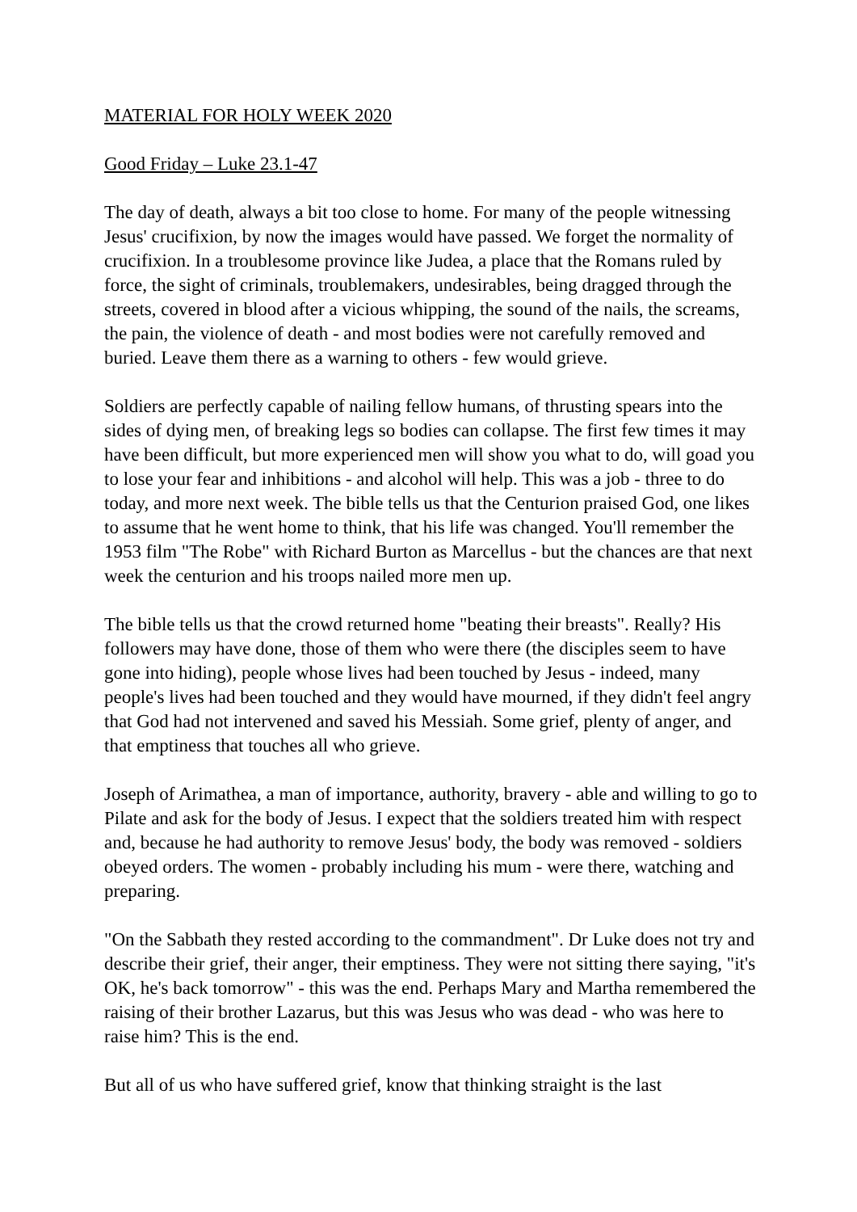MATERIAL FOR HOLY WEEK 2020
Good Friday – Luke 23.1-47
The day of death, always a bit too close to home. For many of the people witnessing Jesus' crucifixion, by now the images would have passed. We forget the normality of crucifixion. In a troublesome province like Judea, a place that the Romans ruled by force, the sight of criminals, troublemakers, undesirables, being dragged through the streets, covered in blood after a vicious whipping, the sound of the nails, the screams, the pain, the violence of death - and most bodies were not carefully removed and buried. Leave them there as a warning to others - few would grieve.
Soldiers are perfectly capable of nailing fellow humans, of thrusting spears into the sides of dying men, of breaking legs so bodies can collapse. The first few times it may have been difficult, but more experienced men will show you what to do, will goad you to lose your fear and inhibitions - and alcohol will help. This was a job - three to do today, and more next week. The bible tells us that the Centurion praised God, one likes to assume that he went home to think, that his life was changed. You'll remember the 1953 film "The Robe" with Richard Burton as Marcellus - but the chances are that next week the centurion and his troops nailed more men up.
The bible tells us that the crowd returned home "beating their breasts". Really? His followers may have done, those of them who were there (the disciples seem to have gone into hiding), people whose lives had been touched by Jesus - indeed, many people's lives had been touched and they would have mourned, if they didn't feel angry that God had not intervened and saved his Messiah. Some grief, plenty of anger, and that emptiness that touches all who grieve.
Joseph of Arimathea, a man of importance, authority, bravery - able and willing to go to Pilate and ask for the body of Jesus. I expect that the soldiers treated him with respect and, because he had authority to remove Jesus' body, the body was removed - soldiers obeyed orders. The women - probably including his mum - were there, watching and preparing.
"On the Sabbath they rested according to the commandment". Dr Luke does not try and describe their grief, their anger, their emptiness. They were not sitting there saying, "it's OK, he's back tomorrow" - this was the end. Perhaps Mary and Martha remembered the raising of their brother Lazarus, but this was Jesus who was dead - who was here to raise him? This is the end.
But all of us who have suffered grief, know that thinking straight is the last